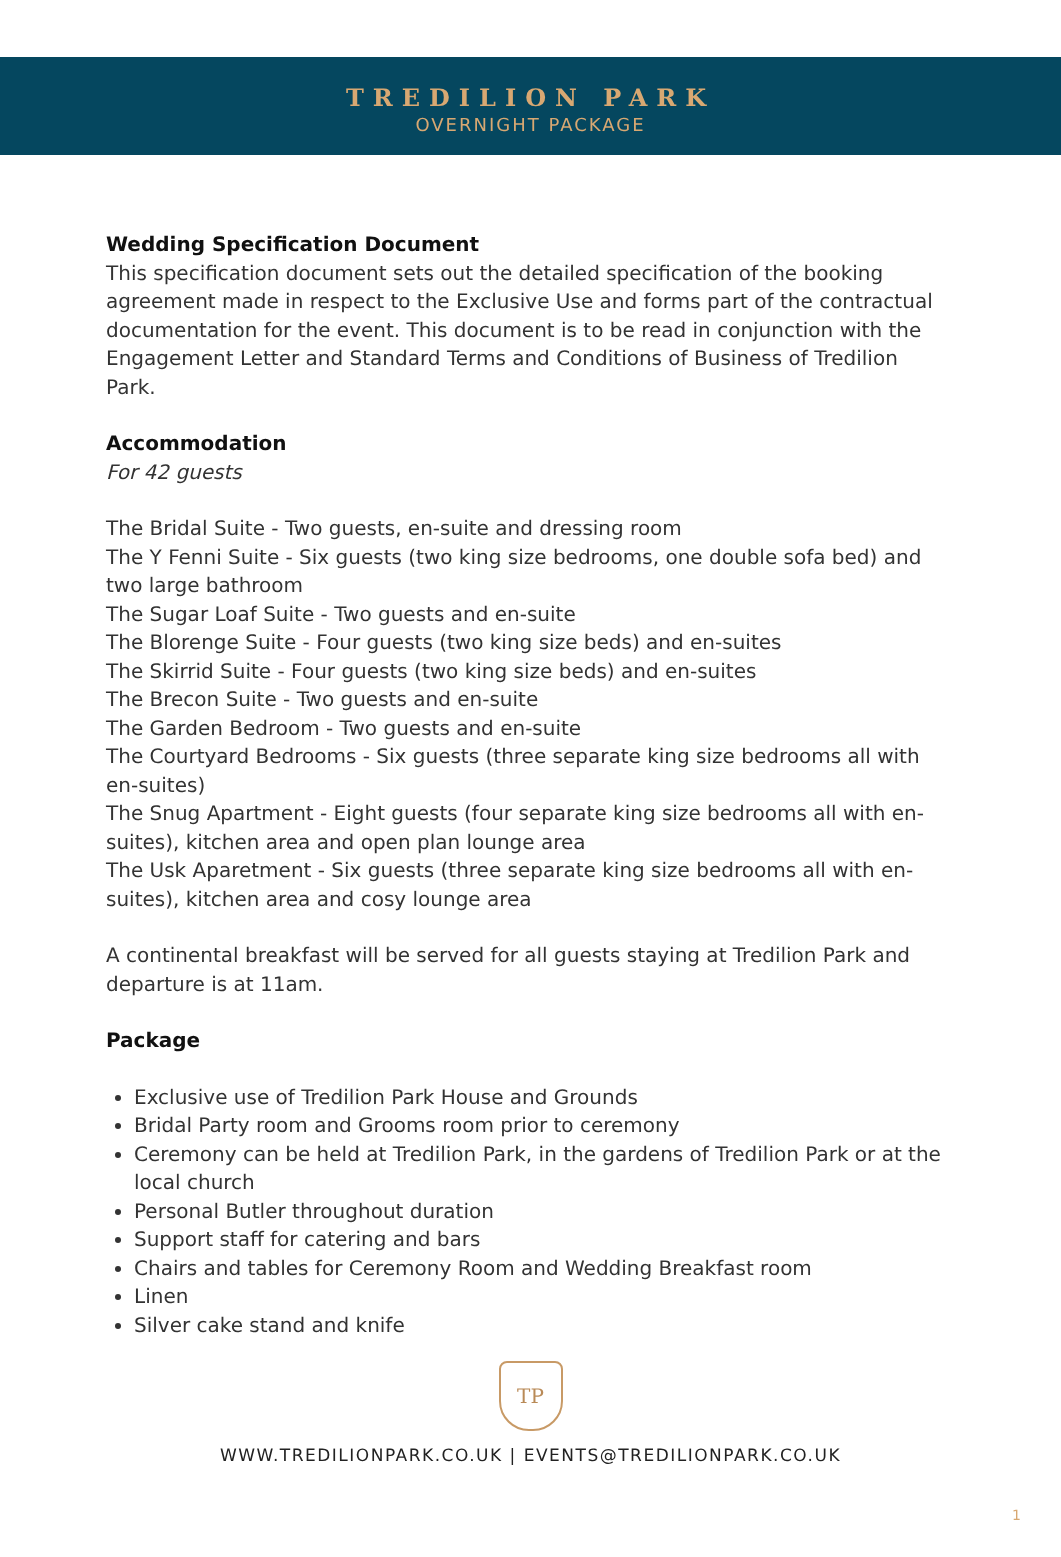TREDILION PARK
OVERNIGHT PACKAGE
Wedding Specification Document
This specification document sets out the detailed specification of the booking agreement made in respect to the Exclusive Use and forms part of the contractual documentation for the event. This document is to be read in conjunction with the Engagement Letter and Standard Terms and Conditions of Business of Tredilion Park.
Accommodation
For 42 guests
The Bridal Suite - Two guests, en-suite and dressing room
The Y Fenni Suite - Six guests (two king size bedrooms, one double sofa bed) and two large bathroom
The Sugar Loaf Suite - Two guests and en-suite
The Blorenge Suite - Four guests (two king size beds) and en-suites
The Skirrid Suite - Four guests (two king size beds) and en-suites
The Brecon Suite - Two guests and en-suite
The Garden Bedroom - Two guests and en-suite
The Courtyard Bedrooms - Six guests (three separate king size bedrooms all with en-suites)
The Snug Apartment - Eight guests (four separate king size bedrooms all with en-suites), kitchen area and open plan lounge area
The Usk Aparetment - Six guests (three separate king size bedrooms all with en-suites), kitchen area and cosy lounge area
A continental breakfast will be served for all guests staying at Tredilion Park and departure is at 11am.
Package
Exclusive use of Tredilion Park House and Grounds
Bridal Party room and Grooms room prior to ceremony
Ceremony can be held at Tredilion Park, in the gardens of Tredilion Park or at the local church
Personal Butler throughout duration
Support staff for catering and bars
Chairs and tables for Ceremony Room and Wedding Breakfast room
Linen
Silver cake stand and knife
TP
WWW.TREDILIONPARK.CO.UK | EVENTS@TREDILIONPARK.CO.UK
1